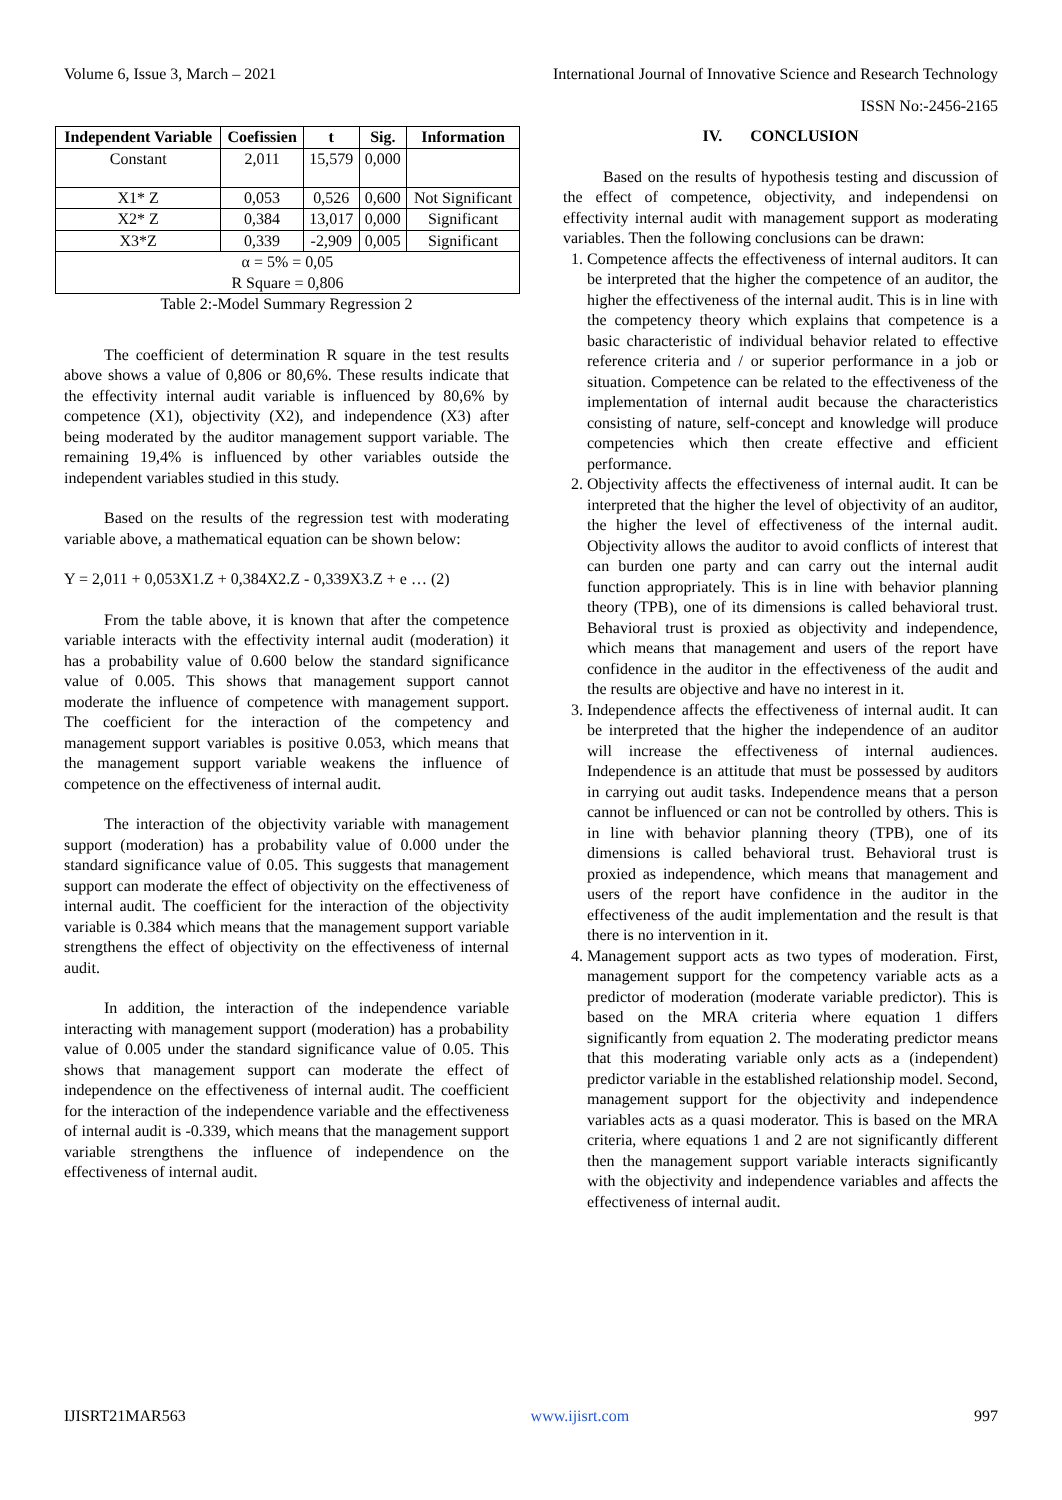Volume 6, Issue 3, March – 2021 International Journal of Innovative Science and Research Technology
ISSN No:-2456-2165
| Independent Variable | Coefissien | t | Sig. | Information |
| --- | --- | --- | --- | --- |
| Constant | 2,011 | 15,579 | 0,000 | |
| X1* Z | 0,053 | 0,526 | 0,600 | Not Significant |
| X2* Z | 0,384 | 13,017 | 0,000 | Significant |
| X3*Z | 0,339 | -2,909 | 0,005 | Significant |
| α = 5% = 0,05 R Square = 0,806 | | | | |
Table 2:-Model Summary Regression 2
The coefficient of determination R square in the test results above shows a value of 0,806 or 80,6%. These results indicate that the effectivity internal audit variable is influenced by 80,6% by competence (X1), objectivity (X2), and independence (X3) after being moderated by the auditor management support variable. The remaining 19,4% is influenced by other variables outside the independent variables studied in this study.
Based on the results of the regression test with moderating variable above, a mathematical equation can be shown below:
Y = 2,011 + 0,053X1.Z + 0,384X2.Z - 0,339X3.Z + e … (2)
From the table above, it is known that after the competence variable interacts with the effectivity internal audit (moderation) it has a probability value of 0.600 below the standard significance value of 0.005. This shows that management support cannot moderate the influence of competence with management support. The coefficient for the interaction of the competency and management support variables is positive 0.053, which means that the management support variable weakens the influence of competence on the effectiveness of internal audit.
The interaction of the objectivity variable with management support (moderation) has a probability value of 0.000 under the standard significance value of 0.05. This suggests that management support can moderate the effect of objectivity on the effectiveness of internal audit. The coefficient for the interaction of the objectivity variable is 0.384 which means that the management support variable strengthens the effect of objectivity on the effectiveness of internal audit.
In addition, the interaction of the independence variable interacting with management support (moderation) has a probability value of 0.005 under the standard significance value of 0.05. This shows that management support can moderate the effect of independence on the effectiveness of internal audit. The coefficient for the interaction of the independence variable and the effectiveness of internal audit is -0.339, which means that the management support variable strengthens the influence of independence on the effectiveness of internal audit.
IV. CONCLUSION
Based on the results of hypothesis testing and discussion of the effect of competence, objectivity, and independensi on effectivity internal audit with management support as moderating variables. Then the following conclusions can be drawn:
1. Competence affects the effectiveness of internal auditors. It can be interpreted that the higher the competence of an auditor, the higher the effectiveness of the internal audit. This is in line with the competency theory which explains that competence is a basic characteristic of individual behavior related to effective reference criteria and / or superior performance in a job or situation. Competence can be related to the effectiveness of the implementation of internal audit because the characteristics consisting of nature, self-concept and knowledge will produce competencies which then create effective and efficient performance.
2. Objectivity affects the effectiveness of internal audit. It can be interpreted that the higher the level of objectivity of an auditor, the higher the level of effectiveness of the internal audit. Objectivity allows the auditor to avoid conflicts of interest that can burden one party and can carry out the internal audit function appropriately. This is in line with behavior planning theory (TPB), one of its dimensions is called behavioral trust. Behavioral trust is proxied as objectivity and independence, which means that management and users of the report have confidence in the auditor in the effectiveness of the audit and the results are objective and have no interest in it.
3. Independence affects the effectiveness of internal audit. It can be interpreted that the higher the independence of an auditor will increase the effectiveness of internal audiences. Independence is an attitude that must be possessed by auditors in carrying out audit tasks. Independence means that a person cannot be influenced or can not be controlled by others. This is in line with behavior planning theory (TPB), one of its dimensions is called behavioral trust. Behavioral trust is proxied as independence, which means that management and users of the report have confidence in the auditor in the effectiveness of the audit implementation and the result is that there is no intervention in it.
4. Management support acts as two types of moderation. First, management support for the competency variable acts as a predictor of moderation (moderate variable predictor). This is based on the MRA criteria where equation 1 differs significantly from equation 2. The moderating predictor means that this moderating variable only acts as a (independent) predictor variable in the established relationship model. Second, management support for the objectivity and independence variables acts as a quasi moderator. This is based on the MRA criteria, where equations 1 and 2 are not significantly different then the management support variable interacts significantly with the objectivity and independence variables and affects the effectiveness of internal audit.
IJISRT21MAR563 www.ijisrt.com 997